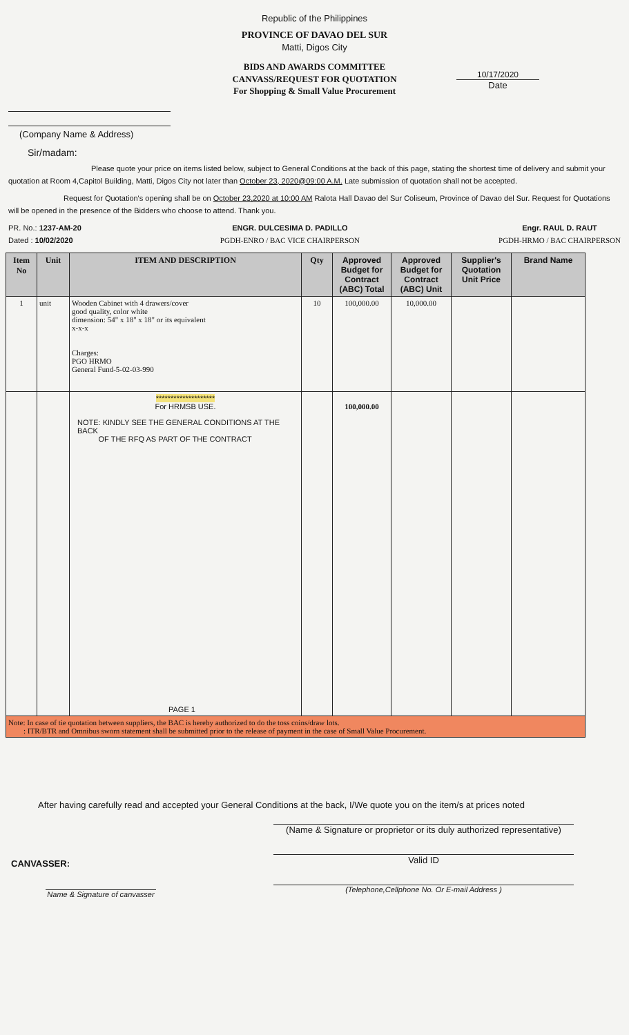Republic of the Philippines
PROVINCE OF DAVAO DEL SUR
Matti, Digos City
BIDS AND AWARDS COMMITTEE
CANVASS/REQUEST FOR QUOTATION
For Shopping & Small Value Procurement
(Company Name & Address)
10/17/2020
Date
Sir/madam:
Please quote your price on items listed below, subject to General Conditions at the back of this page, stating the shortest time of delivery and submit your quotation at Room 4,Capitol Building, Matti, Digos City not later than October 23, 2020@09:00 A.M. Late submission of quotation shall not be accepted.
Request for Quotation's opening shall be on October 23,2020 at 10:00 AM Ralota Hall Davao del Sur Coliseum, Province of Davao del Sur. Request for Quotations will be opened in the presence of the Bidders who choose to attend. Thank you.
PR. No.: 1237-AM-20
Dated : 10/02/2020
ENGR. DULCESIMA D. PADILLO
PGDH-ENRO / BAC VICE CHAIRPERSON
Engr. RAUL D. RAUT
PGDH-HRMO / BAC CHAIRPERSON
| Item No | Unit | ITEM AND DESCRIPTION | Qty | Approved Budget for Contract (ABC) Total | Approved Budget for Contract (ABC) Unit | Supplier's Quotation Unit Price | Brand Name |
| --- | --- | --- | --- | --- | --- | --- | --- |
| 1 | unit | Wooden Cabinet with 4 drawers/cover good quality, color white dimension: 54" x 18" x 18" or its equivalent x-x-x Charges: PGO HRMO General Fund-5-02-03-990 | 10 | 100,000.00 | 10,000.00 | | |
| | | ******************** For HRMSB USE. NOTE: KINDLY SEE THE GENERAL CONDITIONS AT THE BACK OF THE RFQ AS PART OF THE CONTRACT PAGE 1 | | 100,000.00 | | | |
| Note: In case of tie quotation between suppliers, the BAC is hereby authorized to do the toss coins/draw lots. : ITR/BTR and Omnibus sworn statement shall be submitted prior to the release of payment in the case of Small Value Procurement. | | | | | | | |
After having carefully read and accepted your General Conditions at the back, I/We quote you on the item/s at prices noted
CANVASSER:
Name & Signature of canvasser
(Name & Signature or proprietor or its duly authorized representative)
Valid ID
(Telephone,Cellphone No. Or E-mail Address )